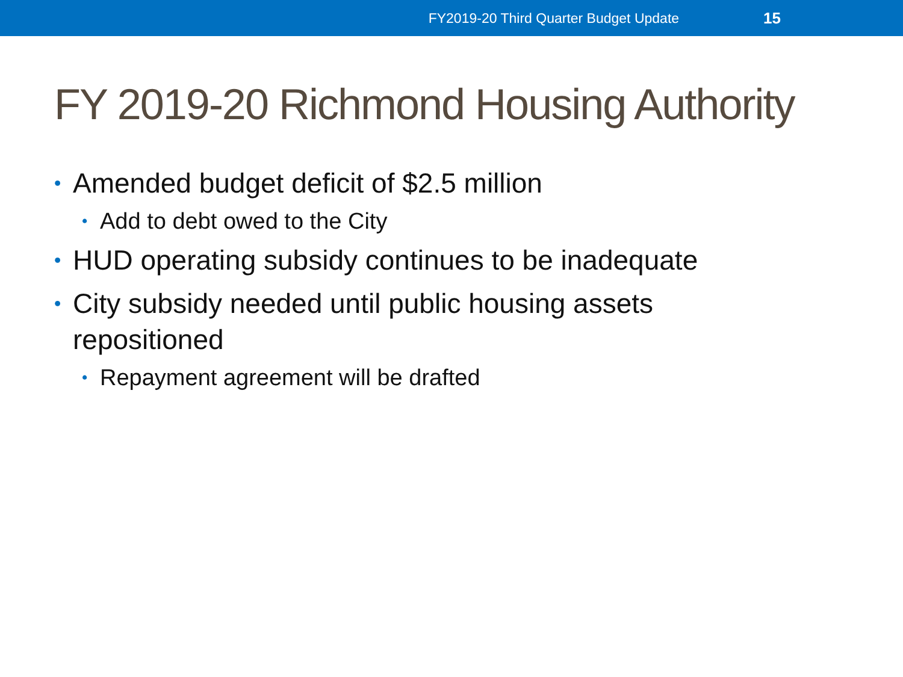FY2019-20 Third Quarter Budget Update 15
FY 2019-20 Richmond Housing Authority
• Amended budget deficit of $2.5 million
• Add to debt owed to the City
• HUD operating subsidy continues to be inadequate
• City subsidy needed until public housing assets
repositioned
• Repayment agreement will be drafted